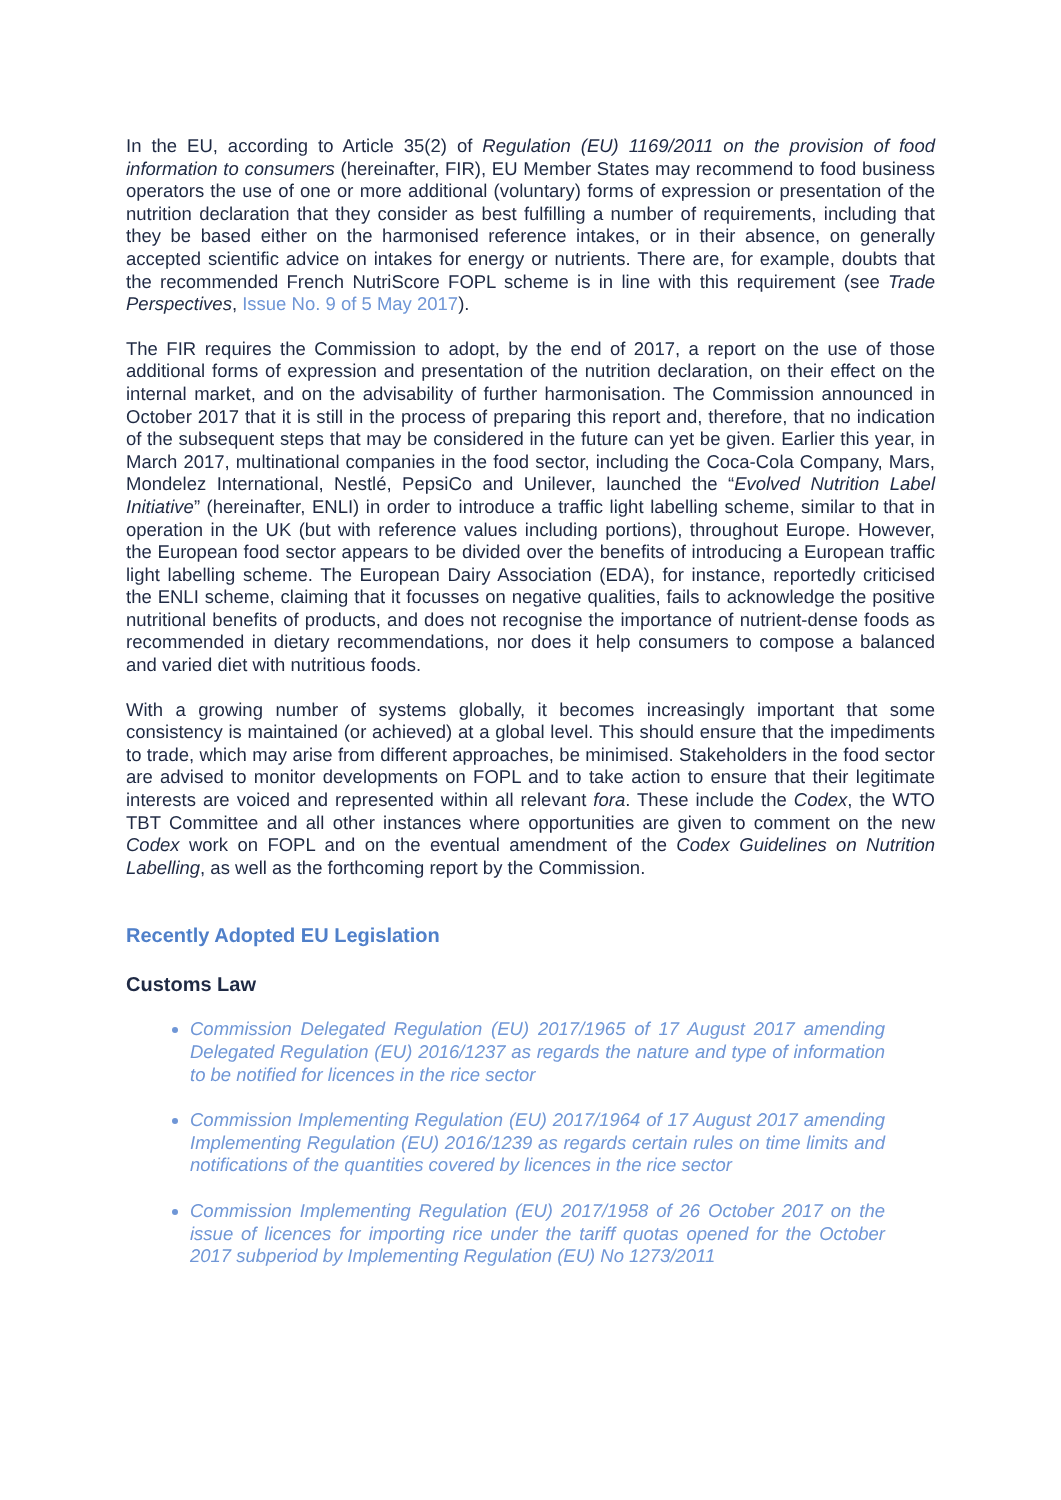In the EU, according to Article 35(2) of Regulation (EU) 1169/2011 on the provision of food information to consumers (hereinafter, FIR), EU Member States may recommend to food business operators the use of one or more additional (voluntary) forms of expression or presentation of the nutrition declaration that they consider as best fulfilling a number of requirements, including that they be based either on the harmonised reference intakes, or in their absence, on generally accepted scientific advice on intakes for energy or nutrients. There are, for example, doubts that the recommended French NutriScore FOPL scheme is in line with this requirement (see Trade Perspectives, Issue No. 9 of 5 May 2017).
The FIR requires the Commission to adopt, by the end of 2017, a report on the use of those additional forms of expression and presentation of the nutrition declaration, on their effect on the internal market, and on the advisability of further harmonisation. The Commission announced in October 2017 that it is still in the process of preparing this report and, therefore, that no indication of the subsequent steps that may be considered in the future can yet be given. Earlier this year, in March 2017, multinational companies in the food sector, including the Coca-Cola Company, Mars, Mondelez International, Nestlé, PepsiCo and Unilever, launched the “Evolved Nutrition Label Initiative” (hereinafter, ENLI) in order to introduce a traffic light labelling scheme, similar to that in operation in the UK (but with reference values including portions), throughout Europe. However, the European food sector appears to be divided over the benefits of introducing a European traffic light labelling scheme. The European Dairy Association (EDA), for instance, reportedly criticised the ENLI scheme, claiming that it focusses on negative qualities, fails to acknowledge the positive nutritional benefits of products, and does not recognise the importance of nutrient-dense foods as recommended in dietary recommendations, nor does it help consumers to compose a balanced and varied diet with nutritious foods.
With a growing number of systems globally, it becomes increasingly important that some consistency is maintained (or achieved) at a global level. This should ensure that the impediments to trade, which may arise from different approaches, be minimised. Stakeholders in the food sector are advised to monitor developments on FOPL and to take action to ensure that their legitimate interests are voiced and represented within all relevant fora. These include the Codex, the WTO TBT Committee and all other instances where opportunities are given to comment on the new Codex work on FOPL and on the eventual amendment of the Codex Guidelines on Nutrition Labelling, as well as the forthcoming report by the Commission.
Recently Adopted EU Legislation
Customs Law
Commission Delegated Regulation (EU) 2017/1965 of 17 August 2017 amending Delegated Regulation (EU) 2016/1237 as regards the nature and type of information to be notified for licences in the rice sector
Commission Implementing Regulation (EU) 2017/1964 of 17 August 2017 amending Implementing Regulation (EU) 2016/1239 as regards certain rules on time limits and notifications of the quantities covered by licences in the rice sector
Commission Implementing Regulation (EU) 2017/1958 of 26 October 2017 on the issue of licences for importing rice under the tariff quotas opened for the October 2017 subperiod by Implementing Regulation (EU) No 1273/2011